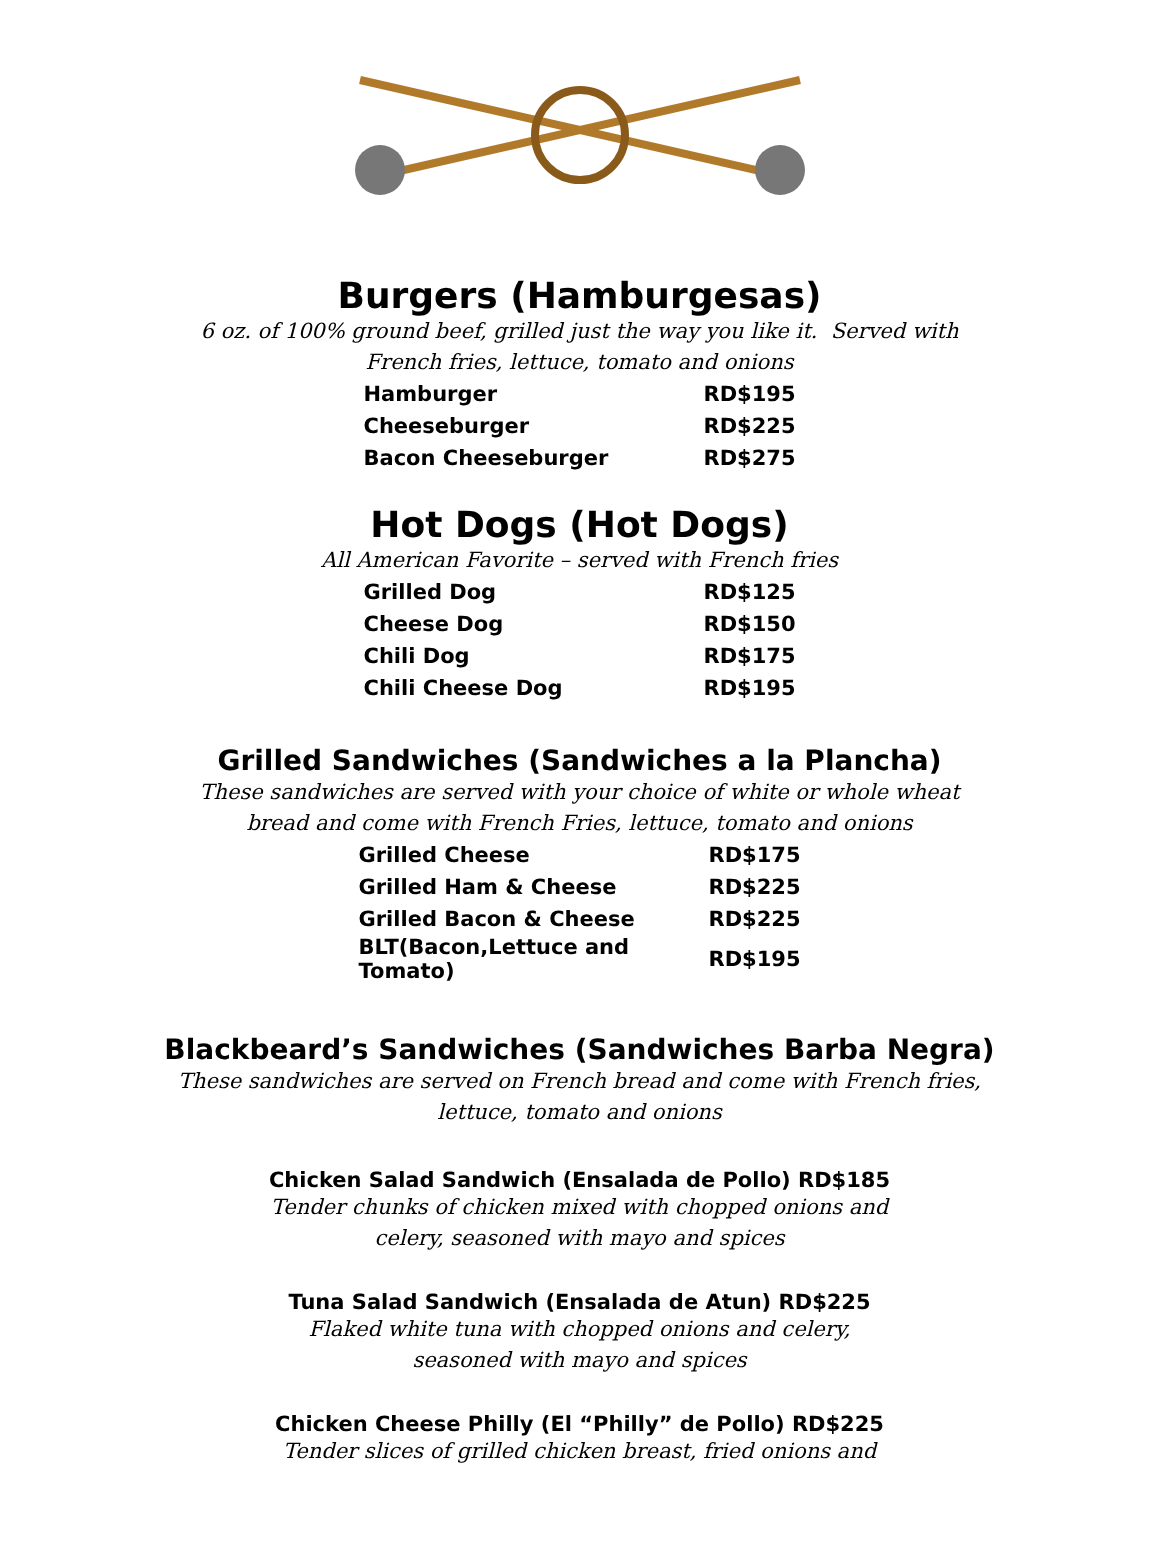Burgers (Hamburgesas)
6 oz. of 100% ground beef, grilled just the way you like it. Served with
French fries, lettuce, tomato and onions
| Hamburger | RD$195 |
| Cheeseburger | RD$225 |
| Bacon Cheeseburger | RD$275 |
Hot Dogs (Hot Dogs)
All American Favorite – served with French fries
| Grilled Dog | RD$125 |
| Cheese Dog | RD$150 |
| Chili Dog | RD$175 |
| Chili Cheese Dog | RD$195 |
Grilled Sandwiches (Sandwiches a la Plancha)
These sandwiches are served with your choice of white or whole wheat
bread and come with French Fries, lettuce, tomato and onions
| Grilled Cheese | RD$175 |
| Grilled Ham & Cheese | RD$225 |
| Grilled Bacon & Cheese | RD$225 |
| BLT(Bacon,Lettuce and Tomato) | RD$195 |
Blackbeard’s Sandwiches (Sandwiches Barba Negra)
These sandwiches are served on French bread and come with French fries,
lettuce, tomato and onions
Chicken Salad Sandwich (Ensalada de Pollo) RD$185
Tender chunks of chicken mixed with chopped onions and
celery, seasoned with mayo and spices
Tuna Salad Sandwich (Ensalada de Atun) RD$225
Flaked white tuna with chopped onions and celery,
seasoned with mayo and spices
Chicken Cheese Philly (El “Philly” de Pollo) RD$225
Tender slices of grilled chicken breast, fried onions and